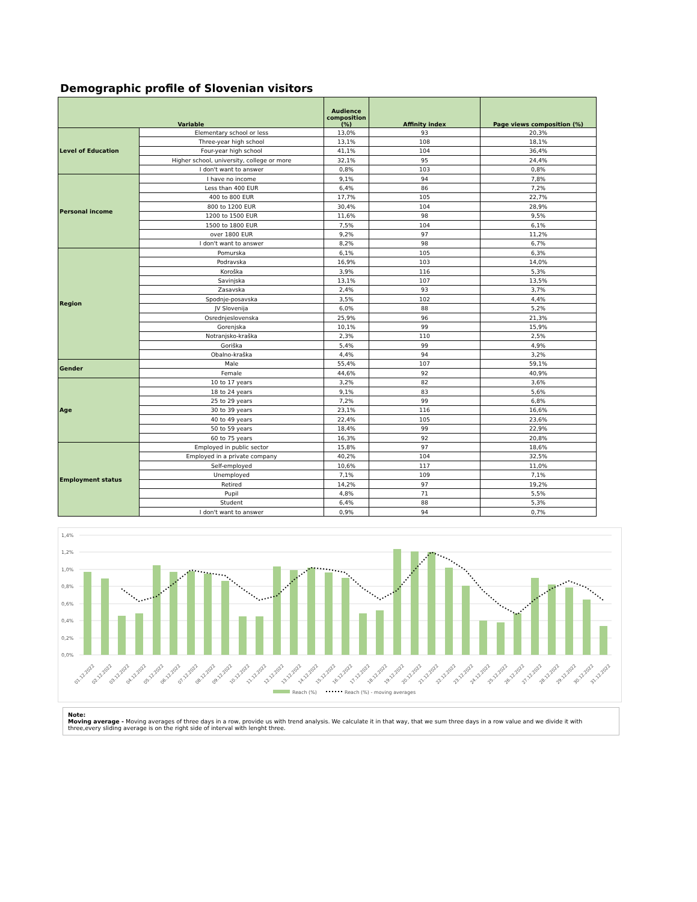Demographic profile of Slovenian visitors
| Variable | | Audience composition (%) | Affinity index | Page views composition (%) |
| --- | --- | --- | --- | --- |
| Level of Education | Elementary school or less | 13,0% | 93 | 20,3% |
| | Three-year high school | 13,1% | 108 | 18,1% |
| | Four-year high school | 41,1% | 104 | 36,4% |
| | Higher school, university, college or more | 32,1% | 95 | 24,4% |
| | I don't want to answer | 0,8% | 103 | 0,8% |
| Personal income | I have no income | 9,1% | 94 | 7,8% |
| | Less than 400 EUR | 6,4% | 86 | 7,2% |
| | 400 to 800 EUR | 17,7% | 105 | 22,7% |
| | 800 to 1200 EUR | 30,4% | 104 | 28,9% |
| | 1200 to 1500 EUR | 11,6% | 98 | 9,5% |
| | 1500 to 1800 EUR | 7,5% | 104 | 6,1% |
| | over 1800 EUR | 9,2% | 97 | 11,2% |
| | I don't want to answer | 8,2% | 98 | 6,7% |
| Region | Pomurska | 6,1% | 105 | 6,3% |
| | Podravska | 16,9% | 103 | 14,0% |
| | Koroška | 3,9% | 116 | 5,3% |
| | Savinjska | 13,1% | 107 | 13,5% |
| | Zasavska | 2,4% | 93 | 3,7% |
| | Spodnje-posavska | 3,5% | 102 | 4,4% |
| | JV Slovenija | 6,0% | 88 | 5,2% |
| | Osrednjeslovenska | 25,9% | 96 | 21,3% |
| | Gorenjska | 10,1% | 99 | 15,9% |
| | Notranjsko-kraška | 2,3% | 110 | 2,5% |
| | Goriška | 5,4% | 99 | 4,9% |
| | Obalno-kraška | 4,4% | 94 | 3,2% |
| Gender | Male | 55,4% | 107 | 59,1% |
| | Female | 44,6% | 92 | 40,9% |
| Age | 10 to 17 years | 3,2% | 82 | 3,6% |
| | 18 to 24 years | 9,1% | 83 | 5,6% |
| | 25 to 29 years | 7,2% | 99 | 6,8% |
| | 30 to 39 years | 23,1% | 116 | 16,6% |
| | 40 to 49 years | 22,4% | 105 | 23,6% |
| | 50 to 59 years | 18,4% | 99 | 22,9% |
| | 60 to 75 years | 16,3% | 92 | 20,8% |
| Employment status | Employed in public sector | 15,8% | 97 | 18,6% |
| | Employed in a private company | 40,2% | 104 | 32,5% |
| | Self-employed | 10,6% | 117 | 11,0% |
| | Unemployed | 7,1% | 109 | 7,1% |
| | Retired | 14,2% | 97 | 19,2% |
| | Pupil | 4,8% | 71 | 5,5% |
| | Student | 6,4% | 88 | 5,3% |
| | I don't want to answer | 0,9% | 94 | 0,7% |
1,4%
1,2%
1,0%
0,8%
0,6%
0,4%
0,2%
0,0%
01.12.2022
02.12.2022
03.12.2022
04.12.2022
05.12.2022
06.12.2022
07.12.2022
08.12.2022
09.12.2022
10.12.2022
11.12.2022
12.12.2022
13.12.2022
14.12.2022
15.12.2022
16.12.2022
17.12.2022
18.12.2022
19.12.2022
20.12.2022
21.12.2022
22.12.2022
23.12.2022
24.12.2022
25.12.2022
26.12.2022
27.12.2022
28.12.2022
29.12.2022
30.12.2022
31.12.2022
Reach (%)
Reach (%) - moving averages
Note:
Moving average - Moving averages of three days in a row, provide us with trend analysis. We calculate it in that way, that we sum three days in a row value and we divide it with three,every sliding average is on the right side of interval with lenght three.